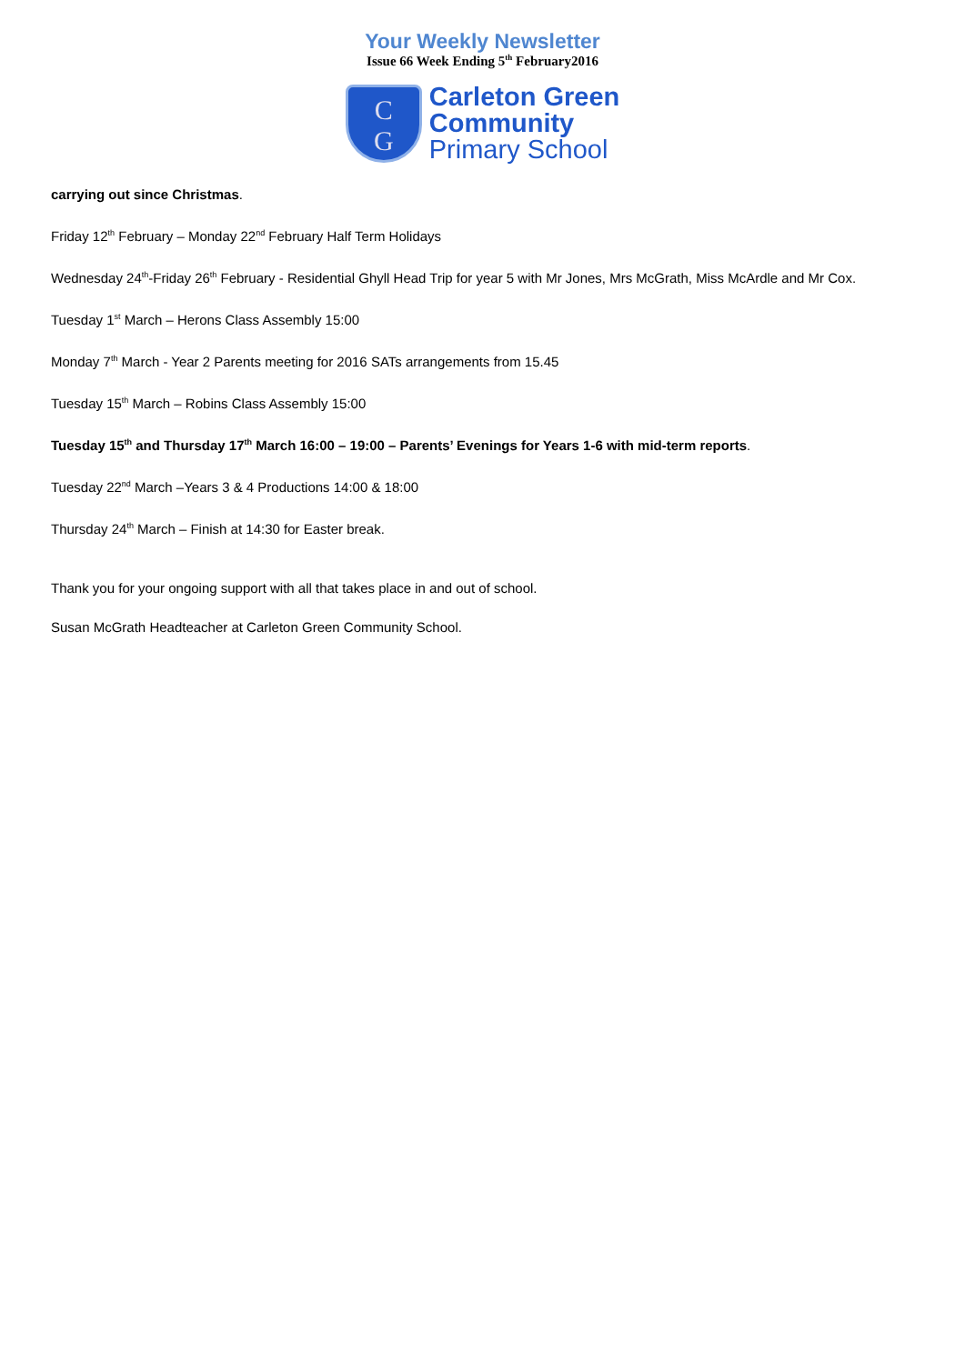Your Weekly Newsletter
Issue 66 Week Ending 5<sup>th</sup> February2016
C
G
Carleton Green
Community
Primary School
carrying out since Christmas.
Friday 12<sup>th</sup> February – Monday 22<sup>nd</sup> February Half Term Holidays
Wednesday 24<sup>th</sup>-Friday 26<sup>th</sup> February - Residential Ghyll Head Trip for year 5 with Mr Jones, Mrs McGrath, Miss McArdle and Mr Cox.
Tuesday 1<sup>st</sup> March – Herons Class Assembly 15:00
Monday 7<sup>th</sup> March - Year 2 Parents meeting for 2016 SATs arrangements from 15.45
Tuesday 15<sup>th</sup> March – Robins Class Assembly 15:00
Tuesday 15<sup>th</sup> and Thursday 17<sup>th</sup> March 16:00 – 19:00 – Parents’ Evenings for Years 1-6 with mid-term reports.
Tuesday 22<sup>nd</sup> March –Years 3 & 4 Productions 14:00 & 18:00
Thursday 24<sup>th</sup> March – Finish at 14:30 for Easter break.
Thank you for your ongoing support with all that takes place in and out of school.
Susan McGrath Headteacher at Carleton Green Community School.